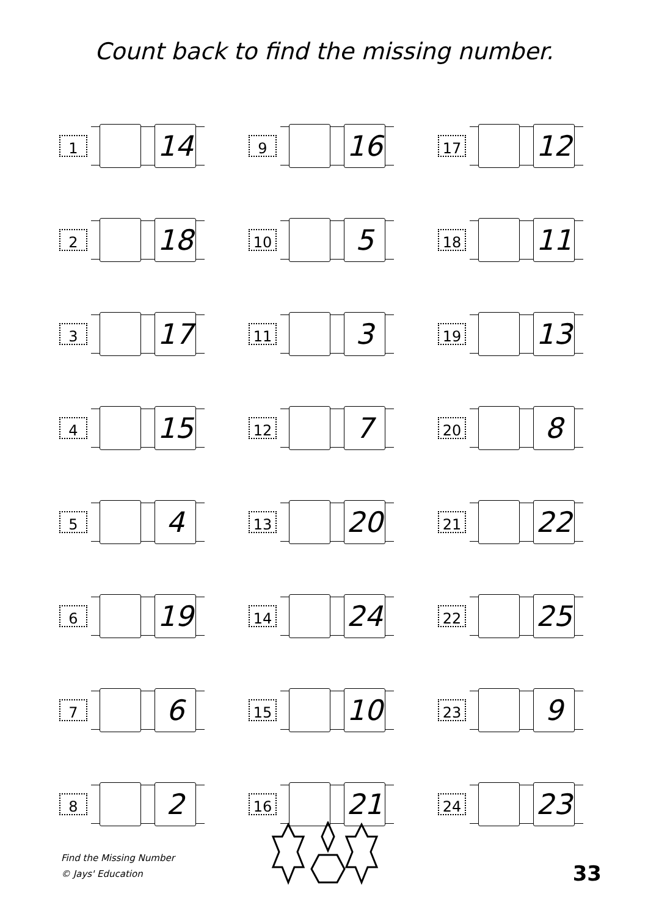Count back to find the missing number.
1
14
9
16
17
12
2
18
10
5
18
11
3
17
11
3
19
13
4
15
12
7
20
8
5
4
13
20
21
22
6
19
14
24
22
25
7
6
15
10
23
9
8
2
16
21
24
23
Find the Missing Number
© Jays' Education
33